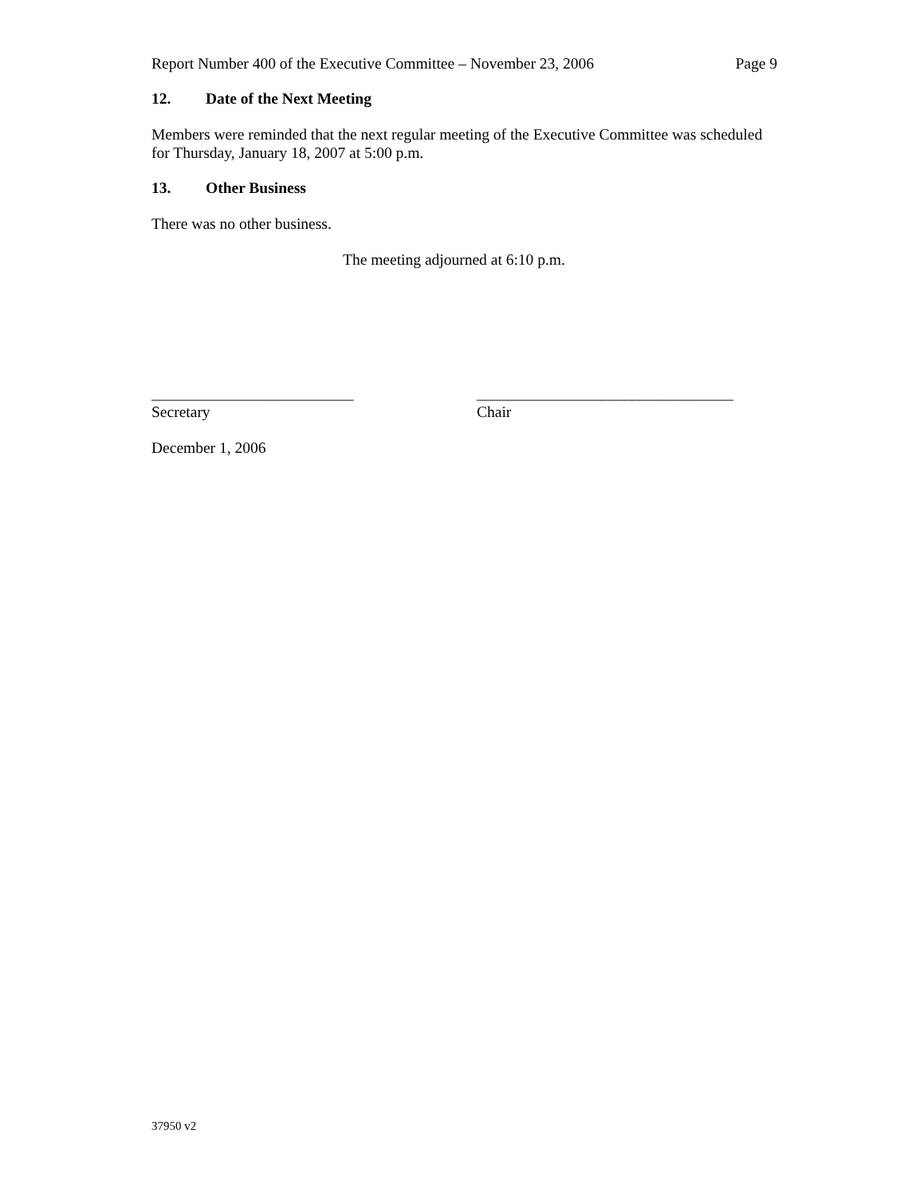Report Number 400 of the Executive Committee – November 23, 2006
Page 9
12. Date of the Next Meeting
Members were reminded that the next regular meeting of the Executive Committee was scheduled for Thursday, January 18, 2007 at 5:00 p.m.
13. Other Business
There was no other business.
The meeting adjourned at 6:10 p.m.
__________________________
Secretary
_________________________________
Chair
December 1, 2006
37950 v2